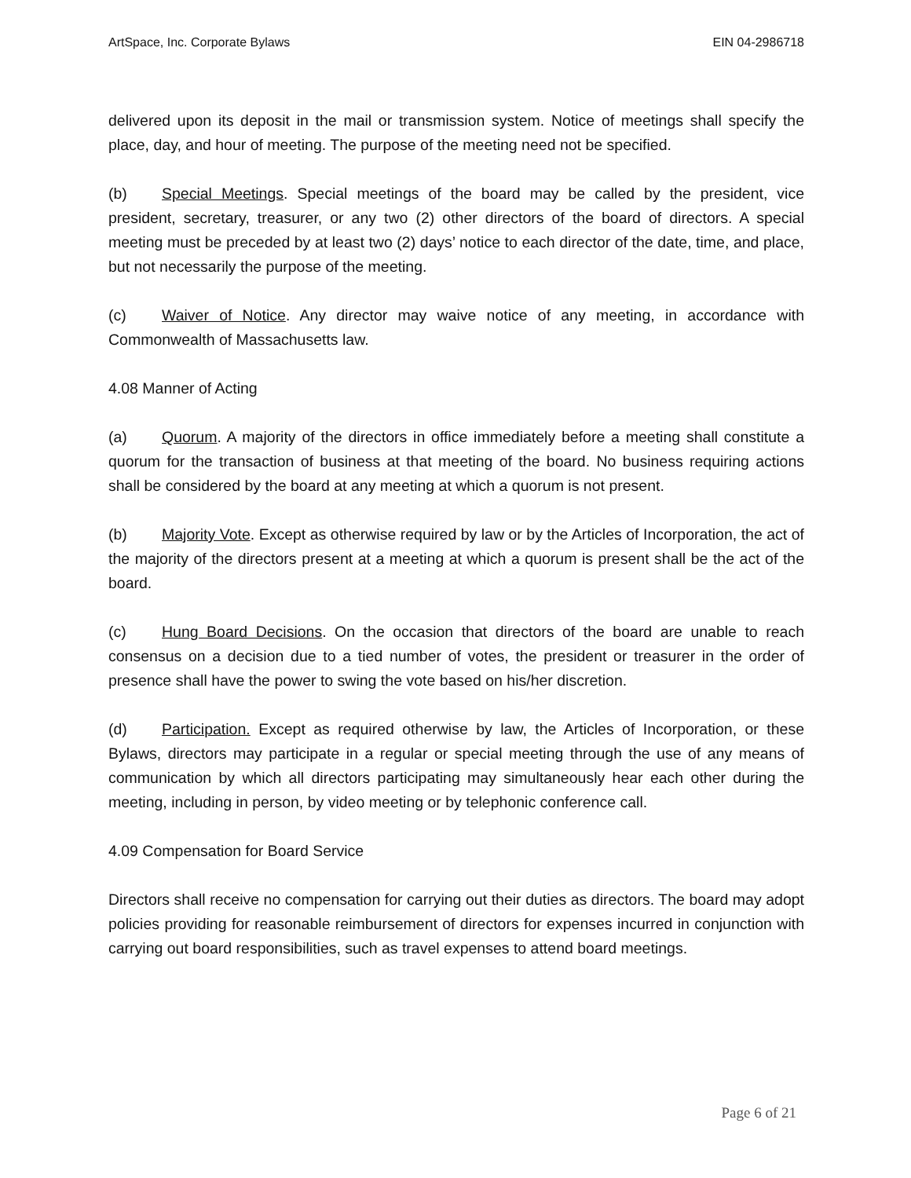ArtSpace, Inc. Corporate Bylaws EIN 04-2986718
delivered upon its deposit in the mail or transmission system. Notice of meetings shall specify the place, day, and hour of meeting. The purpose of the meeting need not be specified.
(b) Special Meetings. Special meetings of the board may be called by the president, vice president, secretary, treasurer, or any two (2) other directors of the board of directors. A special meeting must be preceded by at least two (2) days’ notice to each director of the date, time, and place, but not necessarily the purpose of the meeting.
(c) Waiver of Notice. Any director may waive notice of any meeting, in accordance with Commonwealth of Massachusetts law.
4.08 Manner of Acting
(a) Quorum. A majority of the directors in office immediately before a meeting shall constitute a quorum for the transaction of business at that meeting of the board. No business requiring actions shall be considered by the board at any meeting at which a quorum is not present.
(b) Majority Vote. Except as otherwise required by law or by the Articles of Incorporation, the act of the majority of the directors present at a meeting at which a quorum is present shall be the act of the board.
(c) Hung Board Decisions. On the occasion that directors of the board are unable to reach consensus on a decision due to a tied number of votes, the president or treasurer in the order of presence shall have the power to swing the vote based on his/her discretion.
(d) Participation. Except as required otherwise by law, the Articles of Incorporation, or these Bylaws, directors may participate in a regular or special meeting through the use of any means of communication by which all directors participating may simultaneously hear each other during the meeting, including in person, by video meeting or by telephonic conference call.
4.09 Compensation for Board Service
Directors shall receive no compensation for carrying out their duties as directors. The board may adopt policies providing for reasonable reimbursement of directors for expenses incurred in conjunction with carrying out board responsibilities, such as travel expenses to attend board meetings.
Page 6 of 21